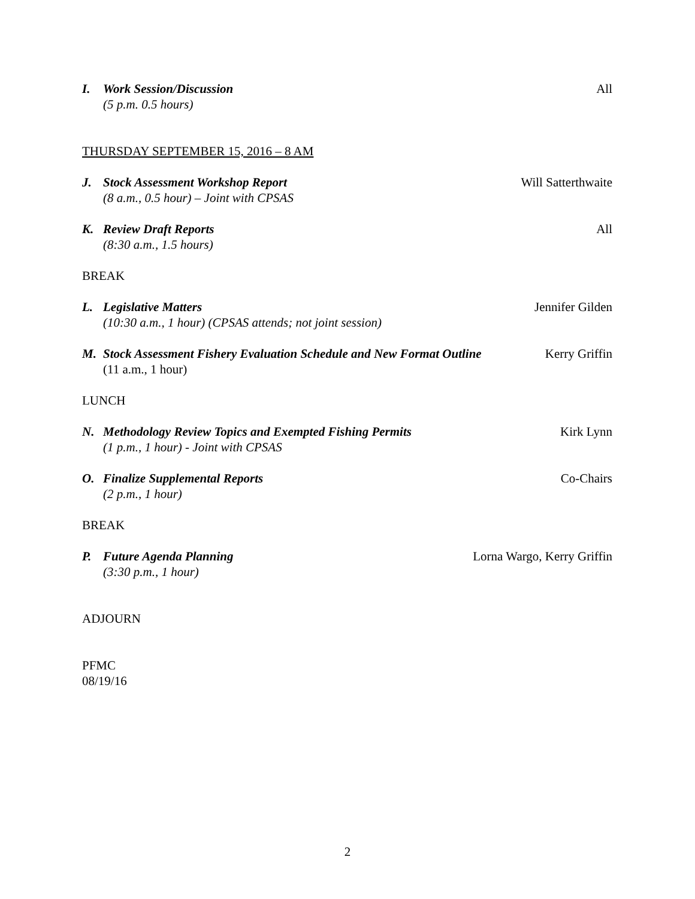I. Work Session/Discussion
(5 p.m. 0.5 hours)
All
THURSDAY SEPTEMBER 15, 2016 – 8 AM
J. Stock Assessment Workshop Report
(8 a.m., 0.5 hour) – Joint with CPSAS
Will Satterthwaite
K. Review Draft Reports
(8:30 a.m., 1.5 hours)
All
BREAK
L. Legislative Matters
(10:30 a.m., 1 hour) (CPSAS attends; not joint session)
Jennifer Gilden
M. Stock Assessment Fishery Evaluation Schedule and New Format Outline
(11 a.m., 1 hour)
Kerry Griffin
LUNCH
N. Methodology Review Topics and Exempted Fishing Permits
(1 p.m., 1 hour) - Joint with CPSAS
Kirk Lynn
O. Finalize Supplemental Reports
(2 p.m., 1 hour)
Co-Chairs
BREAK
P. Future Agenda Planning
(3:30 p.m., 1 hour)
Lorna Wargo, Kerry Griffin
ADJOURN
PFMC
08/19/16
2